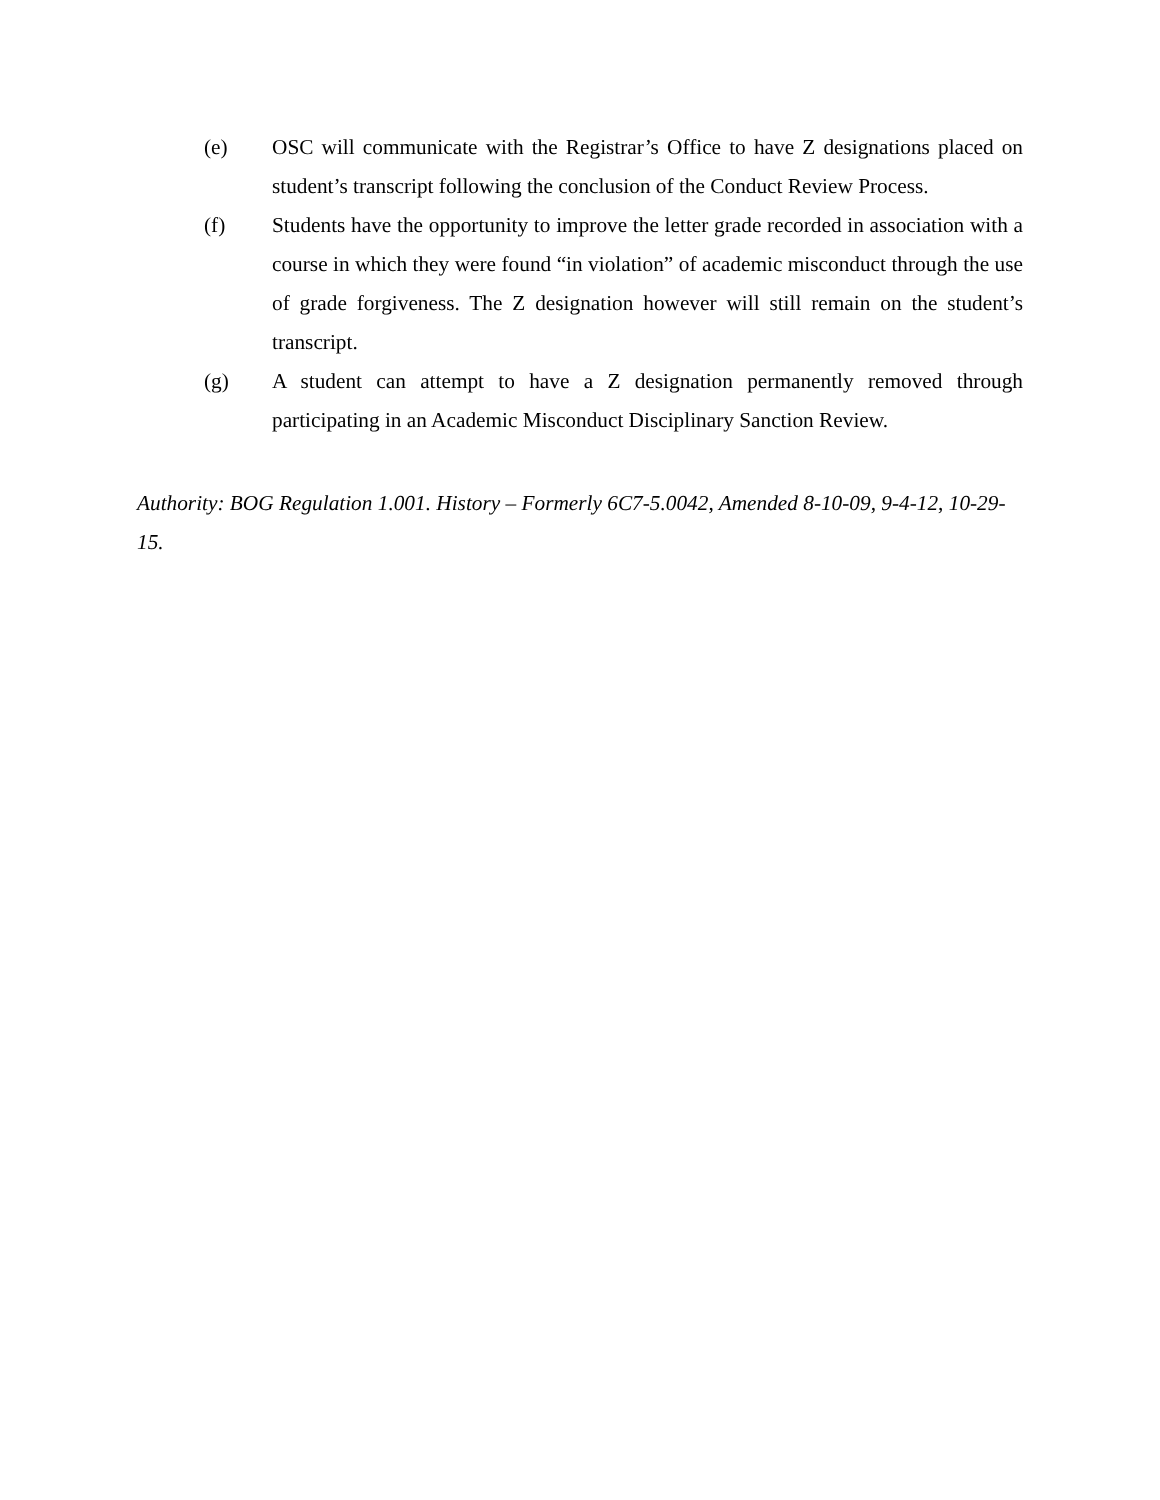(e) OSC will communicate with the Registrar’s Office to have Z designations placed on student’s transcript following the conclusion of the Conduct Review Process.
(f) Students have the opportunity to improve the letter grade recorded in association with a course in which they were found “in violation” of academic misconduct through the use of grade forgiveness. The Z designation however will still remain on the student’s transcript.
(g) A student can attempt to have a Z designation permanently removed through participating in an Academic Misconduct Disciplinary Sanction Review.
Authority: BOG Regulation 1.001. History – Formerly 6C7-5.0042, Amended 8-10-09, 9-4-12, 10-29-15.